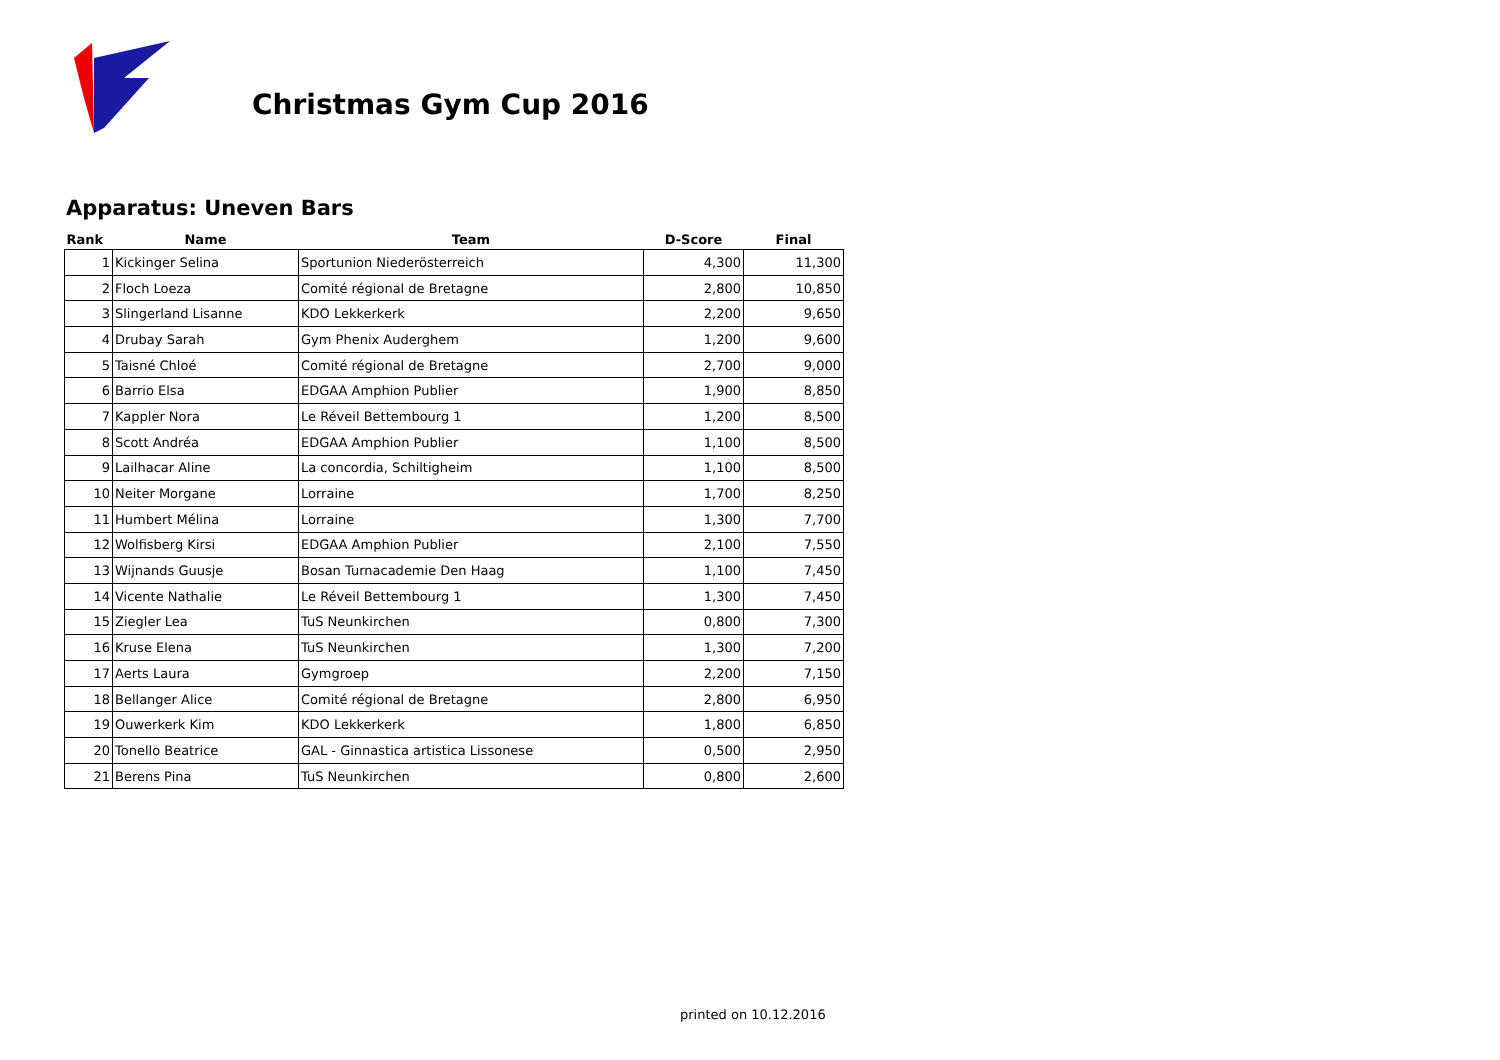Christmas Gym Cup 2016
Apparatus: Uneven Bars
| Rank | Name | Team | D-Score | Final |
| --- | --- | --- | --- | --- |
| 1 | Kickinger Selina | Sportunion Niederösterreich | 4,300 | 11,300 |
| 2 | Floch Loeza | Comité régional de Bretagne | 2,800 | 10,850 |
| 3 | Slingerland Lisanne | KDO Lekkerkerk | 2,200 | 9,650 |
| 4 | Drubay Sarah | Gym Phenix Auderghem | 1,200 | 9,600 |
| 5 | Taisné Chloé | Comité régional de Bretagne | 2,700 | 9,000 |
| 6 | Barrio Elsa | EDGAA Amphion Publier | 1,900 | 8,850 |
| 7 | Kappler Nora | Le Réveil Bettembourg 1 | 1,200 | 8,500 |
| 8 | Scott Andréa | EDGAA Amphion Publier | 1,100 | 8,500 |
| 9 | Lailhacar Aline | La concordia, Schiltigheim | 1,100 | 8,500 |
| 10 | Neiter Morgane | Lorraine | 1,700 | 8,250 |
| 11 | Humbert Mélina | Lorraine | 1,300 | 7,700 |
| 12 | Wolfisberg Kirsi | EDGAA Amphion Publier | 2,100 | 7,550 |
| 13 | Wijnands Guusje | Bosan Turnacademie Den Haag | 1,100 | 7,450 |
| 14 | Vicente Nathalie | Le Réveil Bettembourg 1 | 1,300 | 7,450 |
| 15 | Ziegler Lea | TuS Neunkirchen | 0,800 | 7,300 |
| 16 | Kruse Elena | TuS Neunkirchen | 1,300 | 7,200 |
| 17 | Aerts Laura | Gymgroep | 2,200 | 7,150 |
| 18 | Bellanger Alice | Comité régional de Bretagne | 2,800 | 6,950 |
| 19 | Ouwerkerk Kim | KDO Lekkerkerk | 1,800 | 6,850 |
| 20 | Tonello Beatrice | GAL - Ginnastica artistica Lissonese | 0,500 | 2,950 |
| 21 | Berens Pina | TuS Neunkirchen | 0,800 | 2,600 |
printed on 10.12.2016